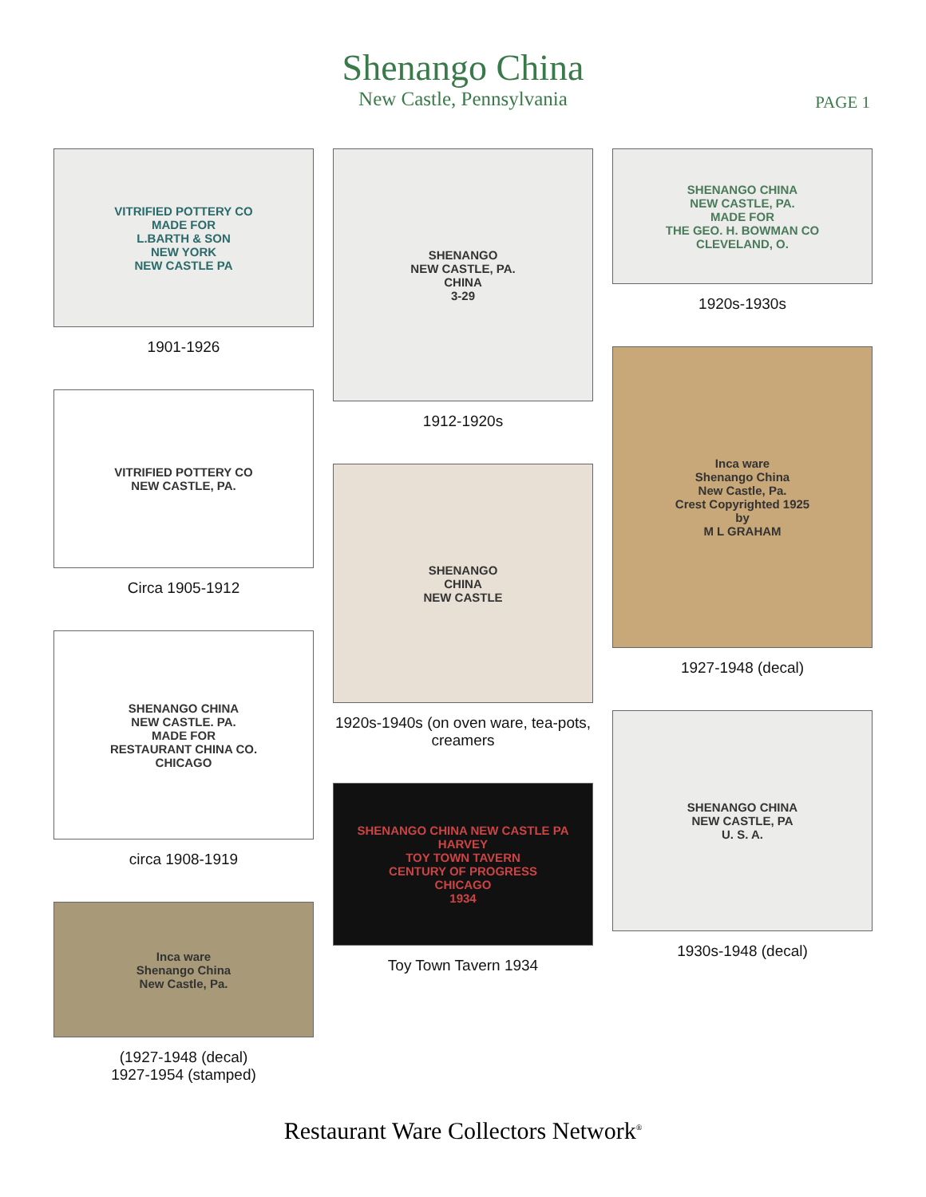Shenango China
New Castle, Pennsylvania
PAGE 1
VITRIFIED POTTERY CO
MADE FOR
L.BARTH & SON
NEW YORK
NEW CASTLE PA
1901-1926
VITRIFIED POTTERY CO
NEW CASTLE, PA.
Circa 1905-1912
SHENANGO CHINA
NEW CASTLE. PA.
MADE FOR
RESTAURANT CHINA CO.
CHICAGO
circa 1908-1919
Inca ware
Shenango China
New Castle, Pa.
(1927-1948 (decal)
1927-1954 (stamped)
SHENANGO
NEW CASTLE, PA.
CHINA
3-29
1912-1920s
SHENANGO
CHINA
NEW CASTLE
1920s-1940s (on oven ware, tea-pots, creamers
SHENANGO CHINA NEW CASTLE PA
HARVEY
TOY TOWN TAVERN
CENTURY OF PROGRESS
CHICAGO
1934
Toy Town Tavern 1934
SHENANGO CHINA
NEW CASTLE, PA.
MADE FOR
THE GEO. H. BOWMAN CO
CLEVELAND, O.
1920s-1930s
Inca ware
Shenango China
New Castle, Pa.
Crest Copyrighted 1925
by
M L GRAHAM
1927-1948 (decal)
SHENANGO CHINA
NEW CASTLE, PA
U. S. A.
1930s-1948 (decal)
Restaurant Ware Collectors Network<sup>®</sup>